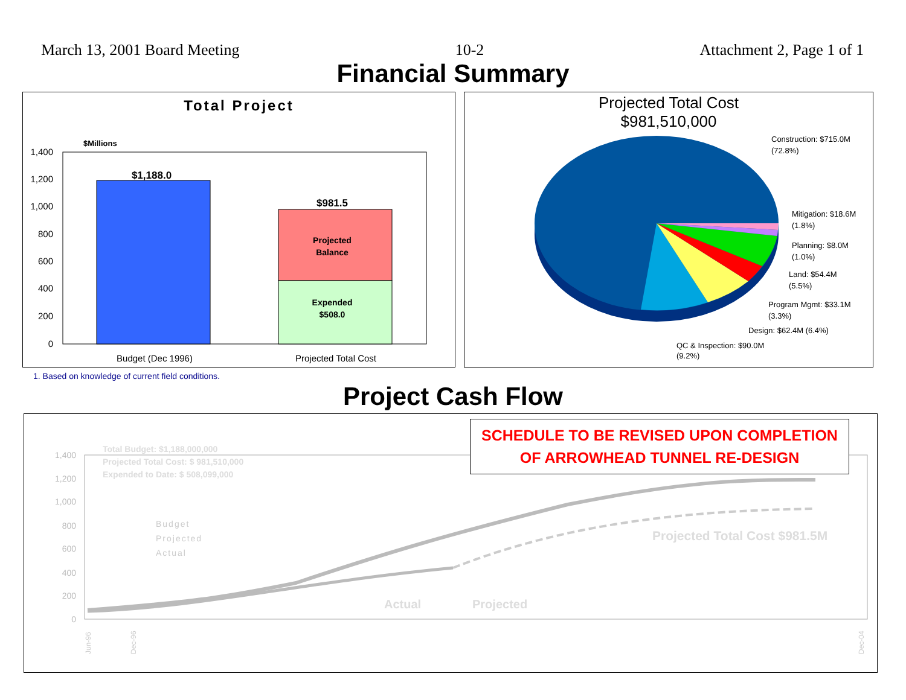March 13, 2001 Board Meeting 10-2 Attachment 2, Page 1 of 1
Financial Summary
Total Project
$Millions
1,400
1,200
1,000
800
600
400
200
0
$1,188.0
$981.5
Projected
Balance
Expended
$508.0
Budget (Dec 1996)
Projected Total Cost
Projected Total Cost
$981,510,000
Construction: $715.0M
(72.8%)
Mitigation: $18.6M
(1.8%)
Planning: $8.0M
(1.0%)
Land: $54.4M
(5.5%)
Program Mgmt: $33.1M
(3.3%)
Design: $62.4M (6.4%)
QC & Inspection: $90.0M
(9.2%)
1. Based on knowledge of current field conditions.
Project Cash Flow
1,400
1,200
1,000
800
600
400
200
0
Jun-96
Dec-96
Dec-04
Total Budget: $1,188,000,000
Projected Total Cost: $ 981,510,000
Expended to Date: $ 508,099,000
Budget
Projected
Actual
Projected Total Cost $981.5M
Actual Projected
SCHEDULE TO BE REVISED UPON COMPLETION
OF ARROWHEAD TUNNEL RE-DESIGN